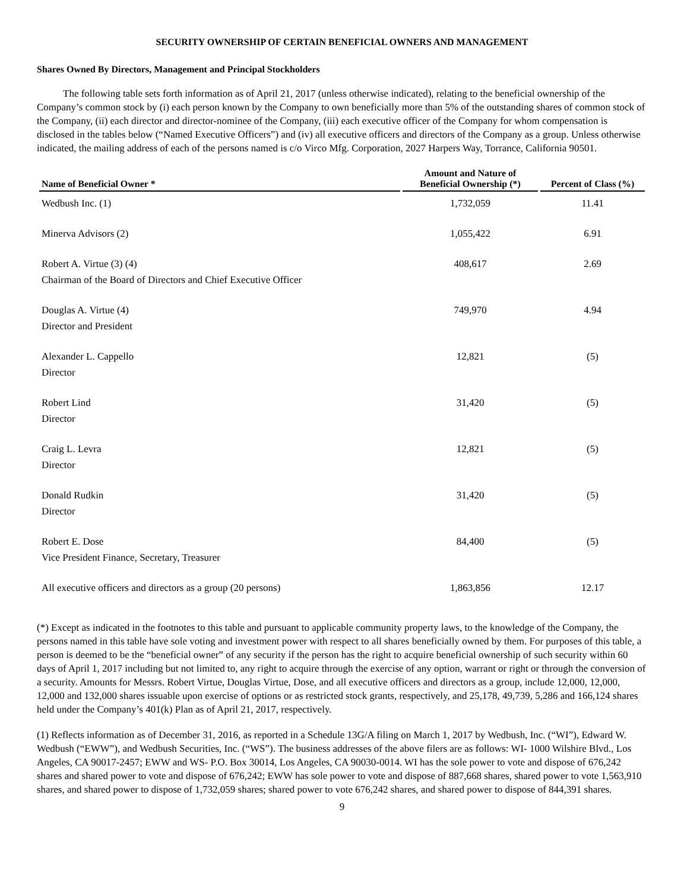SECURITY OWNERSHIP OF CERTAIN BENEFICIAL OWNERS AND MANAGEMENT
Shares Owned By Directors, Management and Principal Stockholders
The following table sets forth information as of April 21, 2017 (unless otherwise indicated), relating to the beneficial ownership of the Company’s common stock by (i) each person known by the Company to own beneficially more than 5% of the outstanding shares of common stock of the Company, (ii) each director and director-nominee of the Company, (iii) each executive officer of the Company for whom compensation is disclosed in the tables below (“Named Executive Officers”) and (iv) all executive officers and directors of the Company as a group. Unless otherwise indicated, the mailing address of each of the persons named is c/o Virco Mfg. Corporation, 2027 Harpers Way, Torrance, California 90501.
| Name of Beneficial Owner * | Amount and Nature of Beneficial Ownership (*) | Percent of Class (%) |
| --- | --- | --- |
| Wedbush Inc. (1) | 1,732,059 | 11.41 |
| Minerva Advisors (2) | 1,055,422 | 6.91 |
| Robert A. Virtue (3) (4) Chairman of the Board of Directors and Chief Executive Officer | 408,617 | 2.69 |
| Douglas A. Virtue (4) Director and President | 749,970 | 4.94 |
| Alexander L. Cappello Director | 12,821 | (5) |
| Robert Lind Director | 31,420 | (5) |
| Craig L. Levra Director | 12,821 | (5) |
| Donald Rudkin Director | 31,420 | (5) |
| Robert E. Dose Vice President Finance, Secretary, Treasurer | 84,400 | (5) |
| All executive officers and directors as a group (20 persons) | 1,863,856 | 12.17 |
(*) Except as indicated in the footnotes to this table and pursuant to applicable community property laws, to the knowledge of the Company, the persons named in this table have sole voting and investment power with respect to all shares beneficially owned by them. For purposes of this table, a person is deemed to be the “beneficial owner” of any security if the person has the right to acquire beneficial ownership of such security within 60 days of April 1, 2017 including but not limited to, any right to acquire through the exercise of any option, warrant or right or through the conversion of a security. Amounts for Messrs. Robert Virtue, Douglas Virtue, Dose, and all executive officers and directors as a group, include 12,000, 12,000, 12,000 and 132,000 shares issuable upon exercise of options or as restricted stock grants, respectively, and 25,178, 49,739, 5,286 and 166,124 shares held under the Company’s 401(k) Plan as of April 21, 2017, respectively.
(1) Reflects information as of December 31, 2016, as reported in a Schedule 13G/A filing on March 1, 2017 by Wedbush, Inc. (“WI”), Edward W. Wedbush (“EWW”), and Wedbush Securities, Inc. (“WS”). The business addresses of the above filers are as follows: WI- 1000 Wilshire Blvd., Los Angeles, CA 90017-2457; EWW and WS- P.O. Box 30014, Los Angeles, CA 90030-0014. WI has the sole power to vote and dispose of 676,242 shares and shared power to vote and dispose of 676,242; EWW has sole power to vote and dispose of 887,668 shares, shared power to vote 1,563,910 shares, and shared power to dispose of 1,732,059 shares; shared power to vote 676,242 shares, and shared power to dispose of 844,391 shares.
9